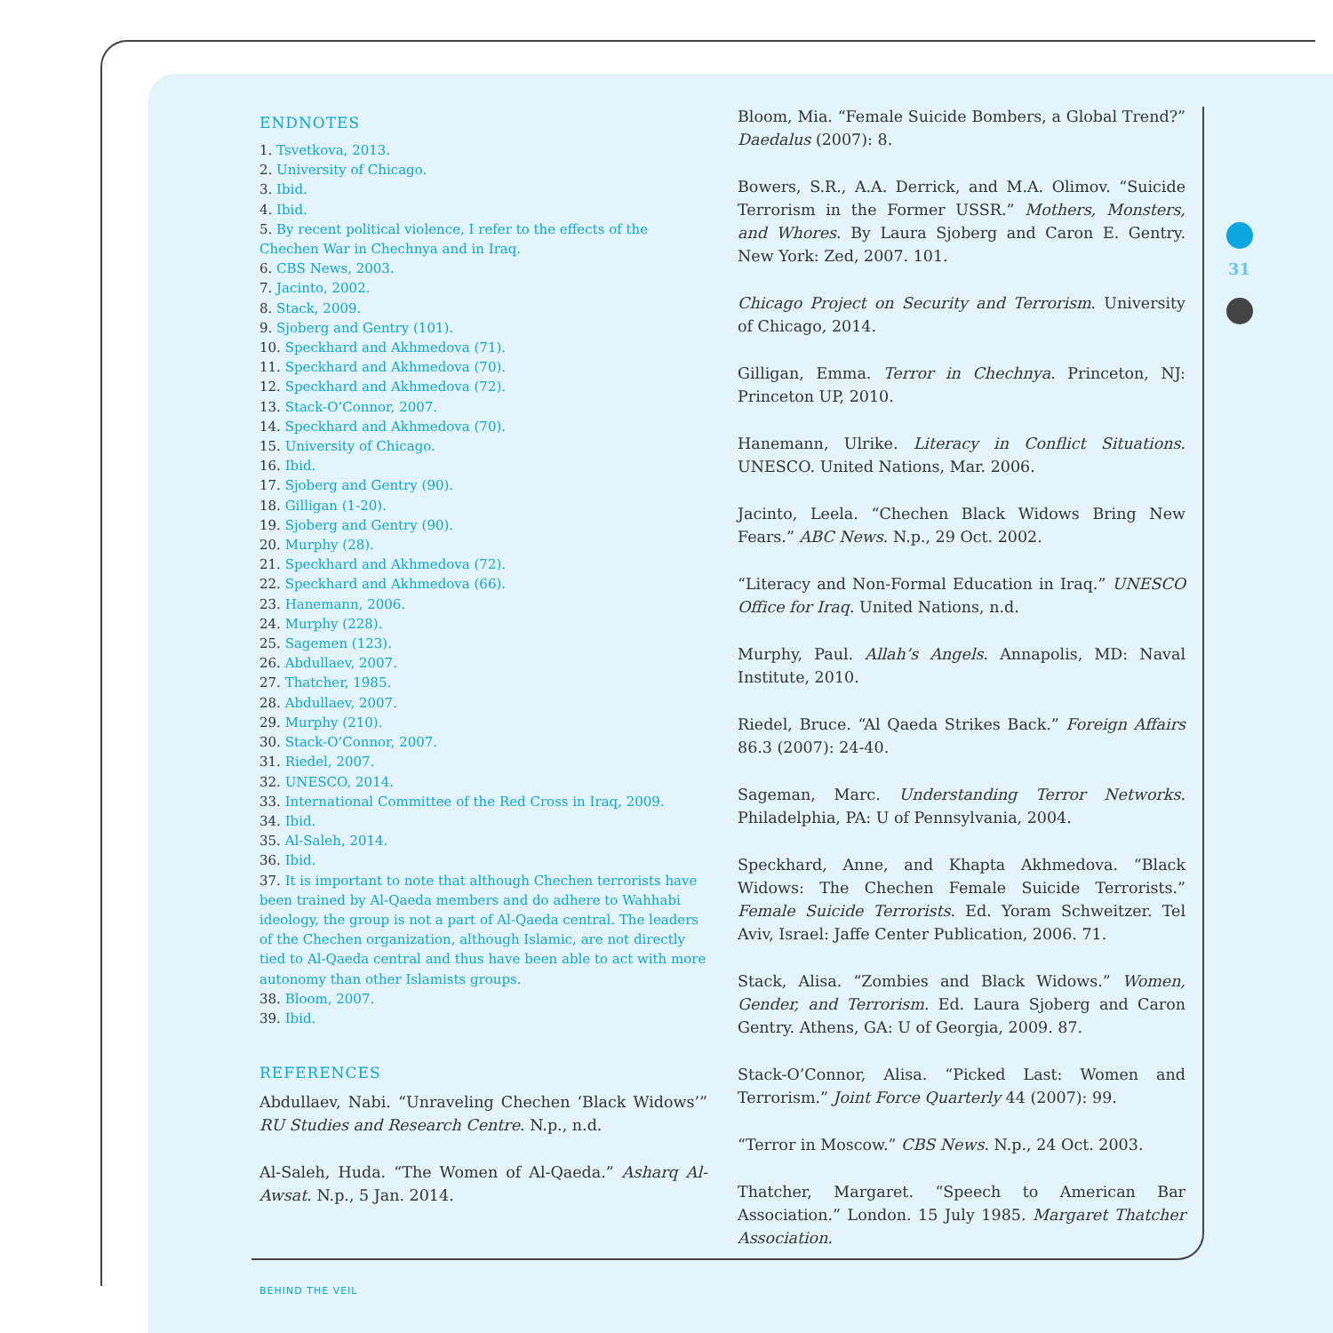ENDNOTES
1. Tsvetkova, 2013.
2. University of Chicago.
3. Ibid.
4. Ibid.
5. By recent political violence, I refer to the effects of the Chechen War in Chechnya and in Iraq.
6. CBS News, 2003.
7. Jacinto, 2002.
8. Stack, 2009.
9. Sjoberg and Gentry (101).
10. Speckhard and Akhmedova (71).
11. Speckhard and Akhmedova (70).
12. Speckhard and Akhmedova (72).
13. Stack-O’Connor, 2007.
14. Speckhard and Akhmedova (70).
15. University of Chicago.
16. Ibid.
17. Sjoberg and Gentry (90).
18. Gilligan (1-20).
19. Sjoberg and Gentry (90).
20. Murphy (28).
21. Speckhard and Akhmedova (72).
22. Speckhard and Akhmedova (66).
23. Hanemann, 2006.
24. Murphy (228).
25. Sagemen (123).
26. Abdullaev, 2007.
27. Thatcher, 1985.
28. Abdullaev, 2007.
29. Murphy (210).
30. Stack-O’Connor, 2007.
31. Riedel, 2007.
32. UNESCO, 2014.
33. International Committee of the Red Cross in Iraq, 2009.
34. Ibid.
35. Al-Saleh, 2014.
36. Ibid.
37. It is important to note that although Chechen terrorists have been trained by Al-Qaeda members and do adhere to Wahhabi ideology, the group is not a part of Al-Qaeda central. The leaders of the Chechen organization, although Islamic, are not directly tied to Al-Qaeda central and thus have been able to act with more autonomy than other Islamists groups.
38. Bloom, 2007.
39. Ibid.
REFERENCES
Abdullaev, Nabi. “Unraveling Chechen ‘Black Widows’” RU Studies and Research Centre. N.p., n.d.
Al-Saleh, Huda. “The Women of Al-Qaeda.” Asharq Al-Awsat. N.p., 5 Jan. 2014.
Bloom, Mia. “Female Suicide Bombers, a Global Trend?” Daedalus (2007): 8.
Bowers, S.R., A.A. Derrick, and M.A. Olimov. “Suicide Terrorism in the Former USSR.” Mothers, Monsters, and Whores. By Laura Sjoberg and Caron E. Gentry. New York: Zed, 2007. 101.
Chicago Project on Security and Terrorism. University of Chicago, 2014.
Gilligan, Emma. Terror in Chechnya. Princeton, NJ: Princeton UP, 2010.
Hanemann, Ulrike. Literacy in Conflict Situations. UNESCO. United Nations, Mar. 2006.
Jacinto, Leela. “Chechen Black Widows Bring New Fears.” ABC News. N.p., 29 Oct. 2002.
“Literacy and Non-Formal Education in Iraq.” UNESCO Office for Iraq. United Nations, n.d.
Murphy, Paul. Allah’s Angels. Annapolis, MD: Naval Institute, 2010.
Riedel, Bruce. “Al Qaeda Strikes Back.” Foreign Affairs 86.3 (2007): 24-40.
Sageman, Marc. Understanding Terror Networks. Philadelphia, PA: U of Pennsylvania, 2004.
Speckhard, Anne, and Khapta Akhmedova. “Black Widows: The Chechen Female Suicide Terrorists.” Female Suicide Terrorists. Ed. Yoram Schweitzer. Tel Aviv, Israel: Jaffe Center Publication, 2006. 71.
Stack, Alisa. “Zombies and Black Widows.” Women, Gender, and Terrorism. Ed. Laura Sjoberg and Caron Gentry. Athens, GA: U of Georgia, 2009. 87.
Stack-O’Connor, Alisa. “Picked Last: Women and Terrorism.” Joint Force Quarterly 44 (2007): 99.
“Terror in Moscow.” CBS News. N.p., 24 Oct. 2003.
Thatcher, Margaret. “Speech to American Bar Association.” London. 15 July 1985. Margaret Thatcher Association.
31
BEHIND THE VEIL